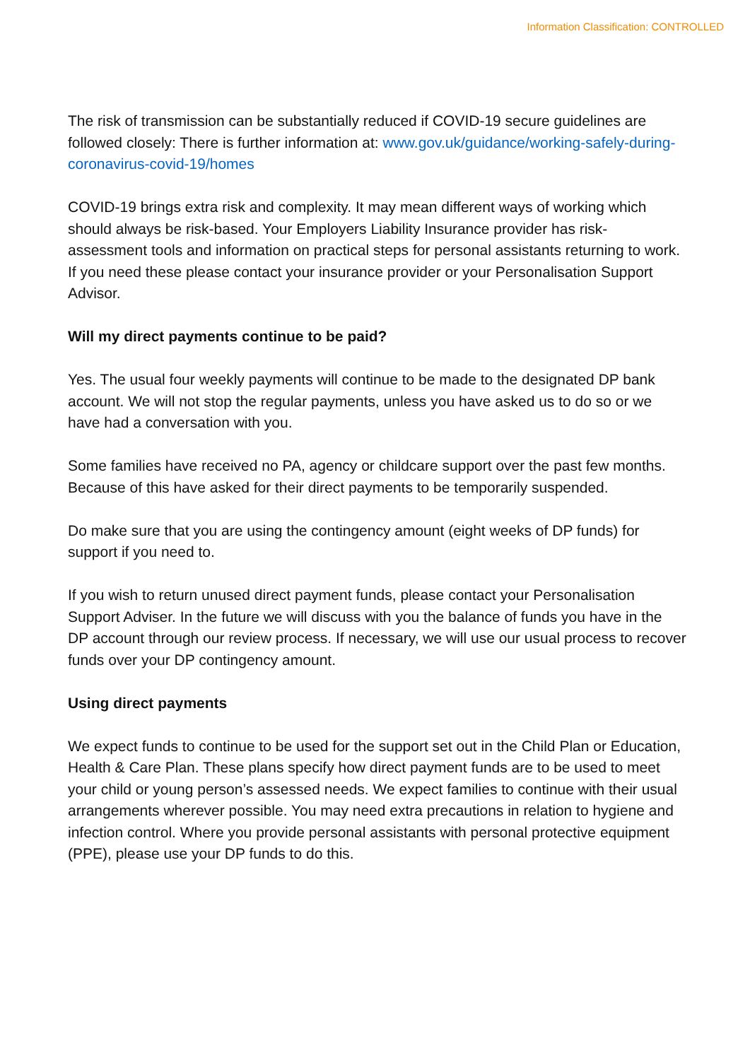Information Classification: CONTROLLED
The risk of transmission can be substantially reduced if COVID-19 secure guidelines are followed closely: There is further information at: www.gov.uk/guidance/working-safely-during-coronavirus-covid-19/homes
COVID-19 brings extra risk and complexity. It may mean different ways of working which should always be risk-based. Your Employers Liability Insurance provider has risk-assessment tools and information on practical steps for personal assistants returning to work. If you need these please contact your insurance provider or your Personalisation Support Advisor.
Will my direct payments continue to be paid?
Yes. The usual four weekly payments will continue to be made to the designated DP bank account. We will not stop the regular payments, unless you have asked us to do so or we have had a conversation with you.
Some families have received no PA, agency or childcare support over the past few months. Because of this have asked for their direct payments to be temporarily suspended.
Do make sure that you are using the contingency amount (eight weeks of DP funds) for support if you need to.
If you wish to return unused direct payment funds, please contact your Personalisation Support Adviser. In the future we will discuss with you the balance of funds you have in the DP account through our review process. If necessary, we will use our usual process to recover funds over your DP contingency amount.
Using direct payments
We expect funds to continue to be used for the support set out in the Child Plan or Education, Health & Care Plan. These plans specify how direct payment funds are to be used to meet your child or young person’s assessed needs. We expect families to continue with their usual arrangements wherever possible. You may need extra precautions in relation to hygiene and infection control. Where you provide personal assistants with personal protective equipment (PPE), please use your DP funds to do this.